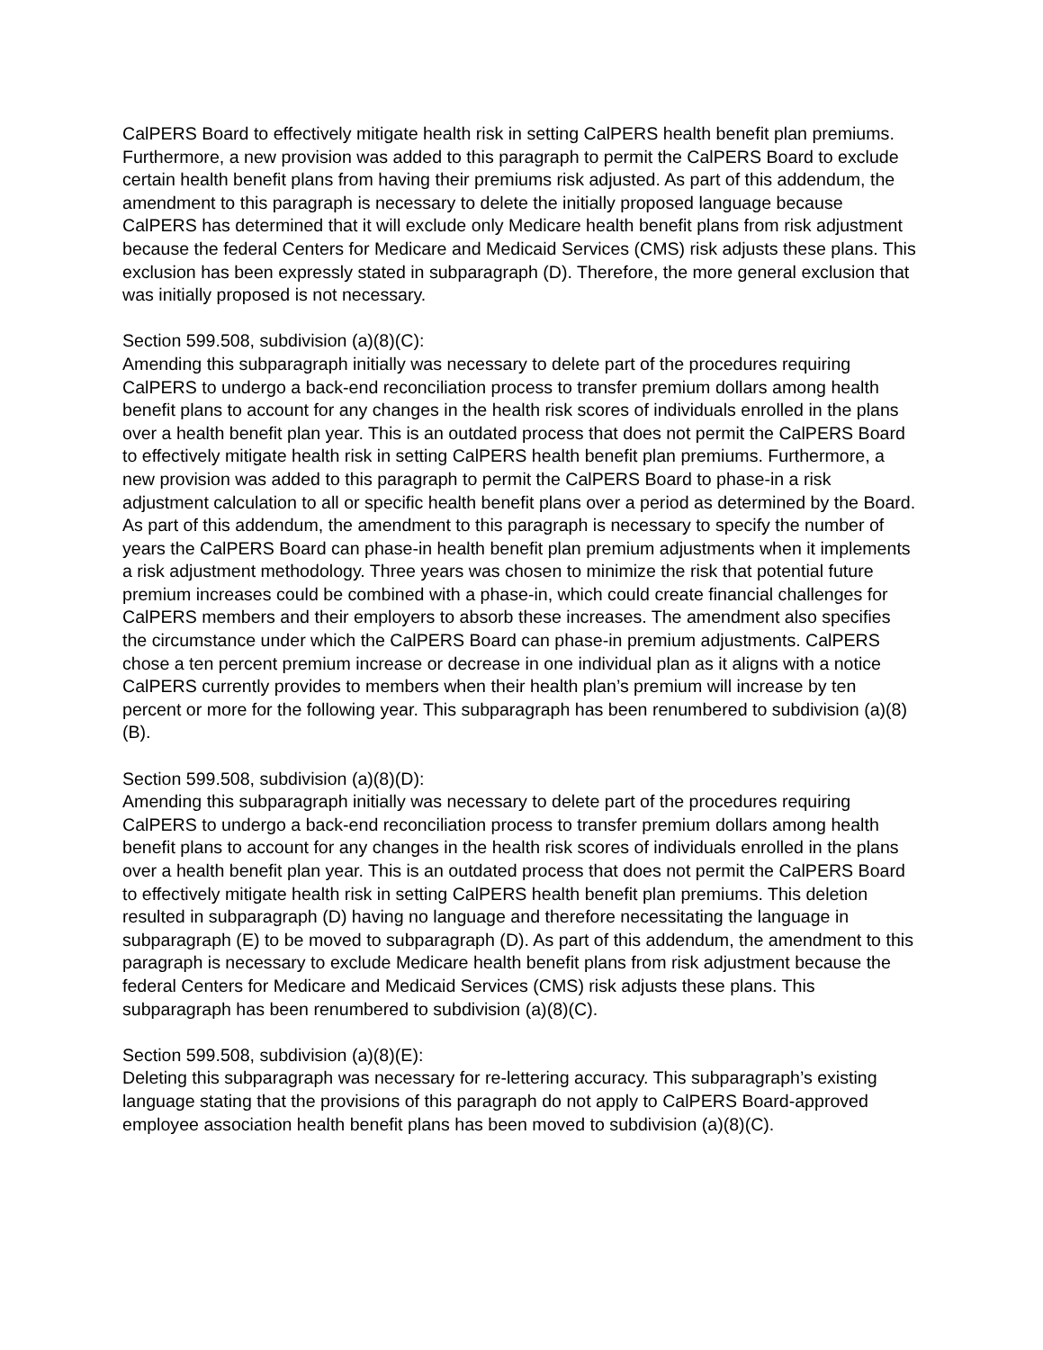CalPERS Board to effectively mitigate health risk in setting CalPERS health benefit plan premiums. Furthermore, a new provision was added to this paragraph to permit the CalPERS Board to exclude certain health benefit plans from having their premiums risk adjusted. As part of this addendum, the amendment to this paragraph is necessary to delete the initially proposed language because CalPERS has determined that it will exclude only Medicare health benefit plans from risk adjustment because the federal Centers for Medicare and Medicaid Services (CMS) risk adjusts these plans. This exclusion has been expressly stated in subparagraph (D). Therefore, the more general exclusion that was initially proposed is not necessary.
Section 599.508, subdivision (a)(8)(C):
Amending this subparagraph initially was necessary to delete part of the procedures requiring CalPERS to undergo a back-end reconciliation process to transfer premium dollars among health benefit plans to account for any changes in the health risk scores of individuals enrolled in the plans over a health benefit plan year. This is an outdated process that does not permit the CalPERS Board to effectively mitigate health risk in setting CalPERS health benefit plan premiums. Furthermore, a new provision was added to this paragraph to permit the CalPERS Board to phase-in a risk adjustment calculation to all or specific health benefit plans over a period as determined by the Board. As part of this addendum, the amendment to this paragraph is necessary to specify the number of years the CalPERS Board can phase-in health benefit plan premium adjustments when it implements a risk adjustment methodology. Three years was chosen to minimize the risk that potential future premium increases could be combined with a phase-in, which could create financial challenges for CalPERS members and their employers to absorb these increases. The amendment also specifies the circumstance under which the CalPERS Board can phase-in premium adjustments. CalPERS chose a ten percent premium increase or decrease in one individual plan as it aligns with a notice CalPERS currently provides to members when their health plan’s premium will increase by ten percent or more for the following year. This subparagraph has been renumbered to subdivision (a)(8)(B).
Section 599.508, subdivision (a)(8)(D):
Amending this subparagraph initially was necessary to delete part of the procedures requiring CalPERS to undergo a back-end reconciliation process to transfer premium dollars among health benefit plans to account for any changes in the health risk scores of individuals enrolled in the plans over a health benefit plan year. This is an outdated process that does not permit the CalPERS Board to effectively mitigate health risk in setting CalPERS health benefit plan premiums. This deletion resulted in subparagraph (D) having no language and therefore necessitating the language in subparagraph (E) to be moved to subparagraph (D). As part of this addendum, the amendment to this paragraph is necessary to exclude Medicare health benefit plans from risk adjustment because the federal Centers for Medicare and Medicaid Services (CMS) risk adjusts these plans. This subparagraph has been renumbered to subdivision (a)(8)(C).
Section 599.508, subdivision (a)(8)(E):
Deleting this subparagraph was necessary for re-lettering accuracy. This subparagraph’s existing language stating that the provisions of this paragraph do not apply to CalPERS Board-approved employee association health benefit plans has been moved to subdivision (a)(8)(C).